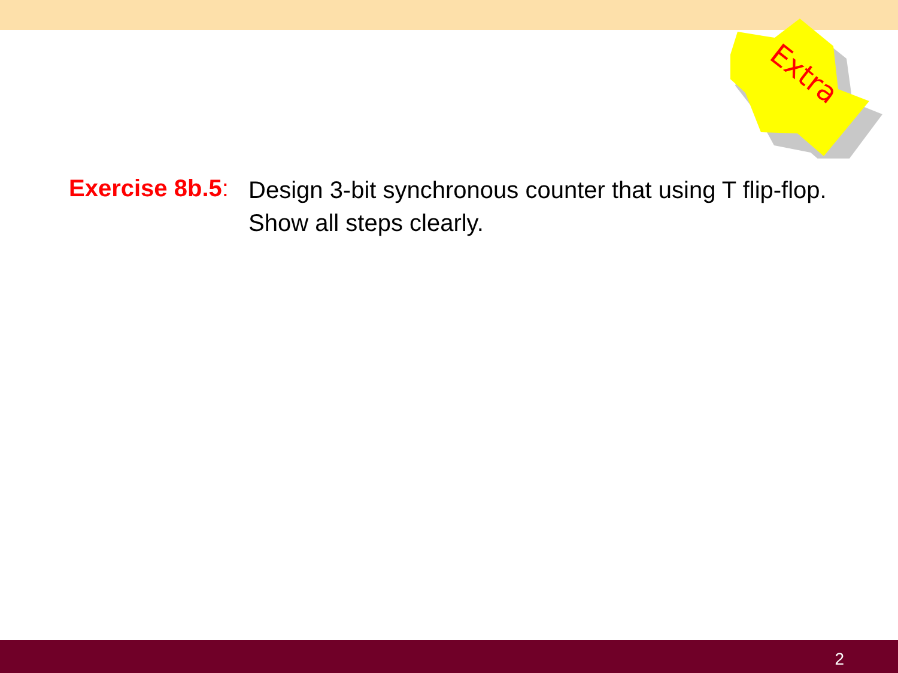Extra
Exercise 8b.5:
Design 3-bit synchronous counter that using T flip-flop.
Show all steps clearly.
2